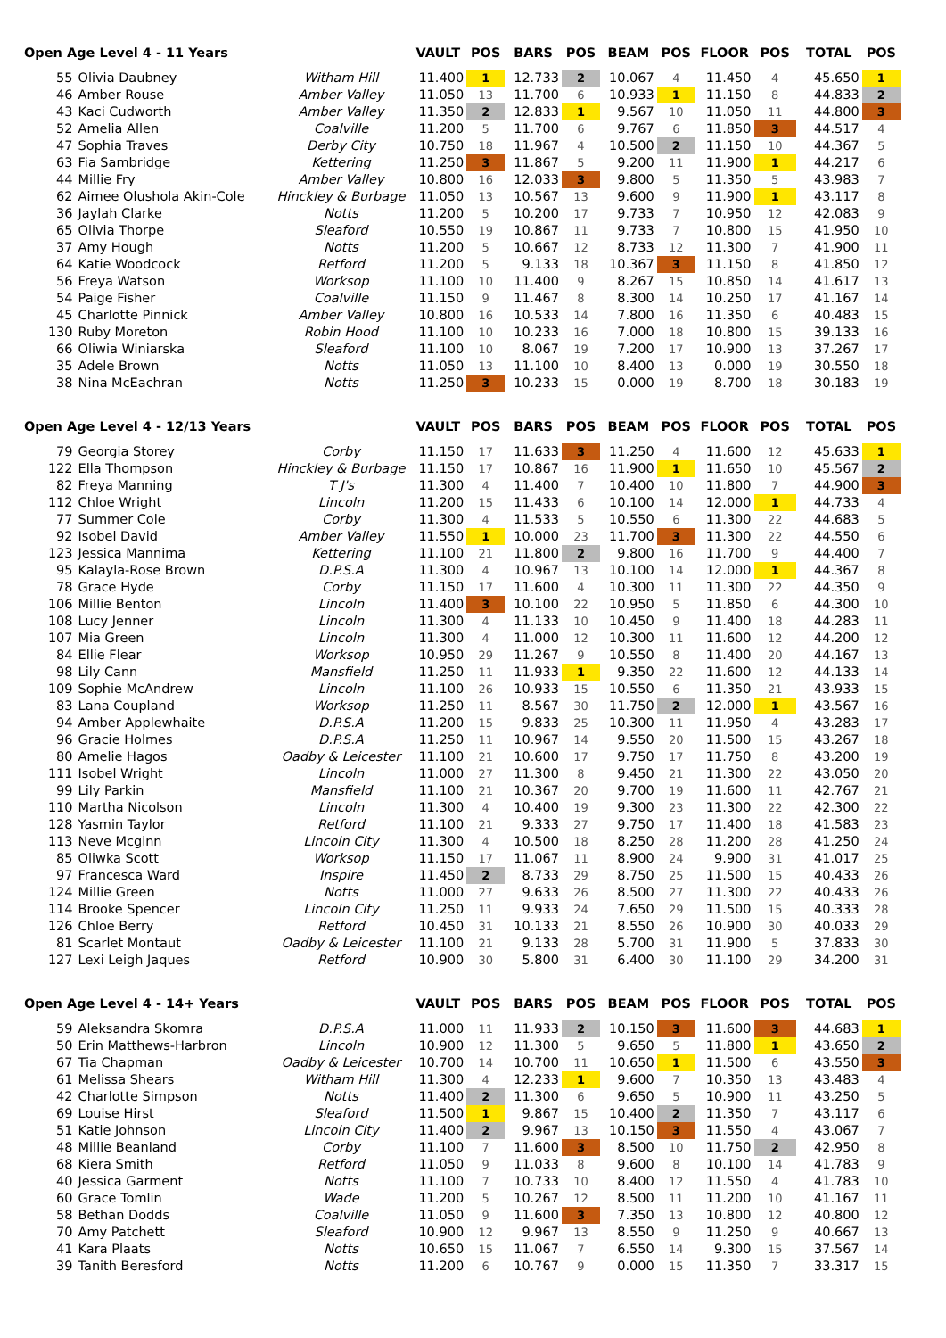| Open Age Level 4 - 11 Years | | | VAULT | POS | BARS | POS | BEAM | POS | FLOOR | POS | TOTAL | POS |
| --- | --- | --- | --- | --- | --- | --- | --- | --- | --- | --- | --- | --- |
| 55 | Olivia Daubney | Witham Hill | 11.400 | 1 | 12.733 | 2 | 10.067 | 4 | 11.450 | 4 | 45.650 | 1 |
| 46 | Amber Rouse | Amber Valley | 11.050 | 13 | 11.700 | 6 | 10.933 | 1 | 11.150 | 8 | 44.833 | 2 |
| 43 | Kaci Cudworth | Amber Valley | 11.350 | 2 | 12.833 | 1 | 9.567 | 10 | 11.050 | 11 | 44.800 | 3 |
| 52 | Amelia Allen | Coalville | 11.200 | 5 | 11.700 | 6 | 9.767 | 6 | 11.850 | 3 | 44.517 | 4 |
| 47 | Sophia Traves | Derby City | 10.750 | 18 | 11.967 | 4 | 10.500 | 2 | 11.150 | 10 | 44.367 | 5 |
| 63 | Fia Sambridge | Kettering | 11.250 | 3 | 11.867 | 5 | 9.200 | 11 | 11.900 | 1 | 44.217 | 6 |
| 44 | Millie Fry | Amber Valley | 10.800 | 16 | 12.033 | 3 | 9.800 | 5 | 11.350 | 5 | 43.983 | 7 |
| 62 | Aimee Olushola Akin-Cole | Hinckley & Burbage | 11.050 | 13 | 10.567 | 13 | 9.600 | 9 | 11.900 | 1 | 43.117 | 8 |
| 36 | Jaylah Clarke | Notts | 11.200 | 5 | 10.200 | 17 | 9.733 | 7 | 10.950 | 12 | 42.083 | 9 |
| 65 | Olivia Thorpe | Sleaford | 10.550 | 19 | 10.867 | 11 | 9.733 | 7 | 10.800 | 15 | 41.950 | 10 |
| 37 | Amy Hough | Notts | 11.200 | 5 | 10.667 | 12 | 8.733 | 12 | 11.300 | 7 | 41.900 | 11 |
| 64 | Katie Woodcock | Retford | 11.200 | 5 | 9.133 | 18 | 10.367 | 3 | 11.150 | 8 | 41.850 | 12 |
| 56 | Freya Watson | Worksop | 11.100 | 10 | 11.400 | 9 | 8.267 | 15 | 10.850 | 14 | 41.617 | 13 |
| 54 | Paige Fisher | Coalville | 11.150 | 9 | 11.467 | 8 | 8.300 | 14 | 10.250 | 17 | 41.167 | 14 |
| 45 | Charlotte Pinnick | Amber Valley | 10.800 | 16 | 10.533 | 14 | 7.800 | 16 | 11.350 | 6 | 40.483 | 15 |
| 130 | Ruby Moreton | Robin Hood | 11.100 | 10 | 10.233 | 16 | 7.000 | 18 | 10.800 | 15 | 39.133 | 16 |
| 66 | Oliwia Winiarska | Sleaford | 11.100 | 10 | 8.067 | 19 | 7.200 | 17 | 10.900 | 13 | 37.267 | 17 |
| 35 | Adele Brown | Notts | 11.050 | 13 | 11.100 | 10 | 8.400 | 13 | 0.000 | 19 | 30.550 | 18 |
| 38 | Nina McEachran | Notts | 11.250 | 3 | 10.233 | 15 | 0.000 | 19 | 8.700 | 18 | 30.183 | 19 |
| Open Age Level 4 - 12/13 Years | | | VAULT | POS | BARS | POS | BEAM | POS | FLOOR | POS | TOTAL | POS |
| --- | --- | --- | --- | --- | --- | --- | --- | --- | --- | --- | --- | --- |
| 79 | Georgia Storey | Corby | 11.150 | 17 | 11.633 | 3 | 11.250 | 4 | 11.600 | 12 | 45.633 | 1 |
| 122 | Ella Thompson | Hinckley & Burbage | 11.150 | 17 | 10.867 | 16 | 11.900 | 1 | 11.650 | 10 | 45.567 | 2 |
| 82 | Freya Manning | T J's | 11.300 | 4 | 11.400 | 7 | 10.400 | 10 | 11.800 | 7 | 44.900 | 3 |
| 112 | Chloe Wright | Lincoln | 11.200 | 15 | 11.433 | 6 | 10.100 | 14 | 12.000 | 1 | 44.733 | 4 |
| 77 | Summer Cole | Corby | 11.300 | 4 | 11.533 | 5 | 10.550 | 6 | 11.300 | 22 | 44.683 | 5 |
| 92 | Isobel David | Amber Valley | 11.550 | 1 | 10.000 | 23 | 11.700 | 3 | 11.300 | 22 | 44.550 | 6 |
| 123 | Jessica Mannima | Kettering | 11.100 | 21 | 11.800 | 2 | 9.800 | 16 | 11.700 | 9 | 44.400 | 7 |
| 95 | Kalayla-Rose Brown | D.P.S.A | 11.300 | 4 | 10.967 | 13 | 10.100 | 14 | 12.000 | 1 | 44.367 | 8 |
| 78 | Grace Hyde | Corby | 11.150 | 17 | 11.600 | 4 | 10.300 | 11 | 11.300 | 22 | 44.350 | 9 |
| 106 | Millie Benton | Lincoln | 11.400 | 3 | 10.100 | 22 | 10.950 | 5 | 11.850 | 6 | 44.300 | 10 |
| 108 | Lucy Jenner | Lincoln | 11.300 | 4 | 11.133 | 10 | 10.450 | 9 | 11.400 | 18 | 44.283 | 11 |
| 107 | Mia Green | Lincoln | 11.300 | 4 | 11.000 | 12 | 10.300 | 11 | 11.600 | 12 | 44.200 | 12 |
| 84 | Ellie Flear | Worksop | 10.950 | 29 | 11.267 | 9 | 10.550 | 8 | 11.400 | 20 | 44.167 | 13 |
| 98 | Lily Cann | Mansfield | 11.250 | 11 | 11.933 | 1 | 9.350 | 22 | 11.600 | 12 | 44.133 | 14 |
| 109 | Sophie McAndrew | Lincoln | 11.100 | 26 | 10.933 | 15 | 10.550 | 6 | 11.350 | 21 | 43.933 | 15 |
| 83 | Lana Coupland | Worksop | 11.250 | 11 | 8.567 | 30 | 11.750 | 2 | 12.000 | 1 | 43.567 | 16 |
| 94 | Amber Applewhaite | D.P.S.A | 11.200 | 15 | 9.833 | 25 | 10.300 | 11 | 11.950 | 4 | 43.283 | 17 |
| 96 | Gracie Holmes | D.P.S.A | 11.250 | 11 | 10.967 | 14 | 9.550 | 20 | 11.500 | 15 | 43.267 | 18 |
| 80 | Amelie Hagos | Oadby & Leicester | 11.100 | 21 | 10.600 | 17 | 9.750 | 17 | 11.750 | 8 | 43.200 | 19 |
| 111 | Isobel Wright | Lincoln | 11.000 | 27 | 11.300 | 8 | 9.450 | 21 | 11.300 | 22 | 43.050 | 20 |
| 99 | Lily Parkin | Mansfield | 11.100 | 21 | 10.367 | 20 | 9.700 | 19 | 11.600 | 11 | 42.767 | 21 |
| 110 | Martha Nicolson | Lincoln | 11.300 | 4 | 10.400 | 19 | 9.300 | 23 | 11.300 | 22 | 42.300 | 22 |
| 128 | Yasmin Taylor | Retford | 11.100 | 21 | 9.333 | 27 | 9.750 | 17 | 11.400 | 18 | 41.583 | 23 |
| 113 | Neve Mcginn | Lincoln City | 11.300 | 4 | 10.500 | 18 | 8.250 | 28 | 11.200 | 28 | 41.250 | 24 |
| 85 | Oliwka Scott | Worksop | 11.150 | 17 | 11.067 | 11 | 8.900 | 24 | 9.900 | 31 | 41.017 | 25 |
| 97 | Francesca Ward | Inspire | 11.450 | 2 | 8.733 | 29 | 8.750 | 25 | 11.500 | 15 | 40.433 | 26 |
| 124 | Millie Green | Notts | 11.000 | 27 | 9.633 | 26 | 8.500 | 27 | 11.300 | 22 | 40.433 | 26 |
| 114 | Brooke Spencer | Lincoln City | 11.250 | 11 | 9.933 | 24 | 7.650 | 29 | 11.500 | 15 | 40.333 | 28 |
| 126 | Chloe Berry | Retford | 10.450 | 31 | 10.133 | 21 | 8.550 | 26 | 10.900 | 30 | 40.033 | 29 |
| 81 | Scarlet Montaut | Oadby & Leicester | 11.100 | 21 | 9.133 | 28 | 5.700 | 31 | 11.900 | 5 | 37.833 | 30 |
| 127 | Lexi Leigh Jaques | Retford | 10.900 | 30 | 5.800 | 31 | 6.400 | 30 | 11.100 | 29 | 34.200 | 31 |
| Open Age Level 4 - 14+ Years | | | VAULT | POS | BARS | POS | BEAM | POS | FLOOR | POS | TOTAL | POS |
| --- | --- | --- | --- | --- | --- | --- | --- | --- | --- | --- | --- | --- |
| 59 | Aleksandra Skomra | D.P.S.A | 11.000 | 11 | 11.933 | 2 | 10.150 | 3 | 11.600 | 3 | 44.683 | 1 |
| 50 | Erin Matthews-Harbron | Lincoln | 10.900 | 12 | 11.300 | 5 | 9.650 | 5 | 11.800 | 1 | 43.650 | 2 |
| 67 | Tia Chapman | Oadby & Leicester | 10.700 | 14 | 10.700 | 11 | 10.650 | 1 | 11.500 | 6 | 43.550 | 3 |
| 61 | Melissa Shears | Witham Hill | 11.300 | 4 | 12.233 | 1 | 9.600 | 7 | 10.350 | 13 | 43.483 | 4 |
| 42 | Charlotte Simpson | Notts | 11.400 | 2 | 11.300 | 6 | 9.650 | 5 | 10.900 | 11 | 43.250 | 5 |
| 69 | Louise Hirst | Sleaford | 11.500 | 1 | 9.867 | 15 | 10.400 | 2 | 11.350 | 7 | 43.117 | 6 |
| 51 | Katie Johnson | Lincoln City | 11.400 | 2 | 9.967 | 13 | 10.150 | 3 | 11.550 | 4 | 43.067 | 7 |
| 48 | Millie Beanland | Corby | 11.100 | 7 | 11.600 | 3 | 8.500 | 10 | 11.750 | 2 | 42.950 | 8 |
| 68 | Kiera Smith | Retford | 11.050 | 9 | 11.033 | 8 | 9.600 | 8 | 10.100 | 14 | 41.783 | 9 |
| 40 | Jessica Garment | Notts | 11.100 | 7 | 10.733 | 10 | 8.400 | 12 | 11.550 | 4 | 41.783 | 10 |
| 60 | Grace Tomlin | Wade | 11.200 | 5 | 10.267 | 12 | 8.500 | 11 | 11.200 | 10 | 41.167 | 11 |
| 58 | Bethan Dodds | Coalville | 11.050 | 9 | 11.600 | 3 | 7.350 | 13 | 10.800 | 12 | 40.800 | 12 |
| 70 | Amy Patchett | Sleaford | 10.900 | 12 | 9.967 | 13 | 8.550 | 9 | 11.250 | 9 | 40.667 | 13 |
| 41 | Kara Plaats | Notts | 10.650 | 15 | 11.067 | 7 | 6.550 | 14 | 9.300 | 15 | 37.567 | 14 |
| 39 | Tanith Beresford | Notts | 11.200 | 6 | 10.767 | 9 | 0.000 | 15 | 11.350 | 7 | 33.317 | 15 |